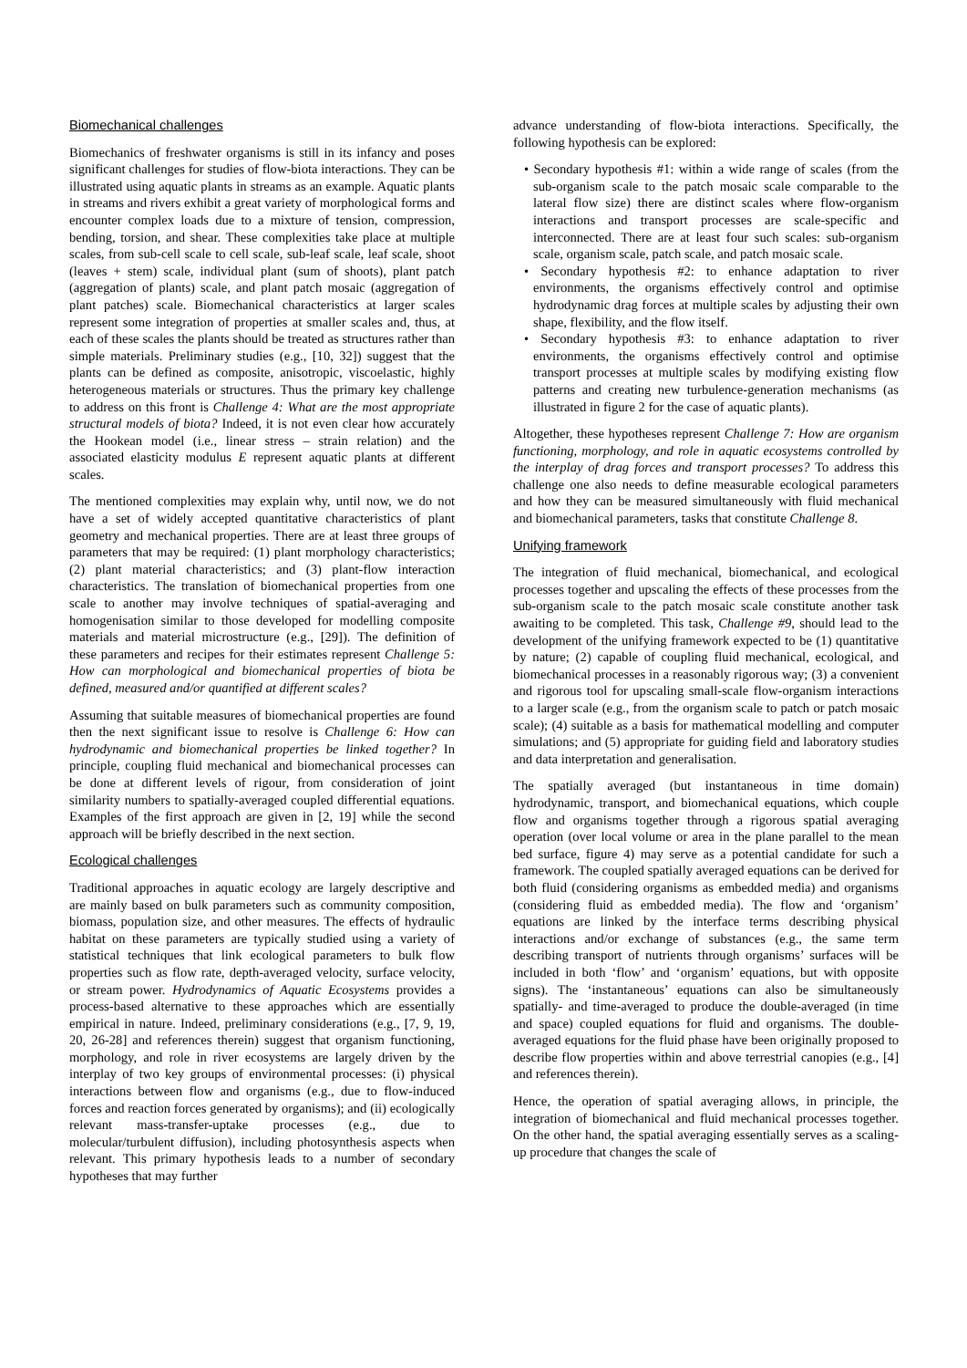Biomechanical challenges
Biomechanics of freshwater organisms is still in its infancy and poses significant challenges for studies of flow-biota interactions. They can be illustrated using aquatic plants in streams as an example. Aquatic plants in streams and rivers exhibit a great variety of morphological forms and encounter complex loads due to a mixture of tension, compression, bending, torsion, and shear. These complexities take place at multiple scales, from sub-cell scale to cell scale, sub-leaf scale, leaf scale, shoot (leaves + stem) scale, individual plant (sum of shoots), plant patch (aggregation of plants) scale, and plant patch mosaic (aggregation of plant patches) scale. Biomechanical characteristics at larger scales represent some integration of properties at smaller scales and, thus, at each of these scales the plants should be treated as structures rather than simple materials. Preliminary studies (e.g., [10, 32]) suggest that the plants can be defined as composite, anisotropic, viscoelastic, highly heterogeneous materials or structures. Thus the primary key challenge to address on this front is Challenge 4: What are the most appropriate structural models of biota? Indeed, it is not even clear how accurately the Hookean model (i.e., linear stress – strain relation) and the associated elasticity modulus E represent aquatic plants at different scales.
The mentioned complexities may explain why, until now, we do not have a set of widely accepted quantitative characteristics of plant geometry and mechanical properties. There are at least three groups of parameters that may be required: (1) plant morphology characteristics; (2) plant material characteristics; and (3) plant-flow interaction characteristics. The translation of biomechanical properties from one scale to another may involve techniques of spatial-averaging and homogenisation similar to those developed for modelling composite materials and material microstructure (e.g., [29]). The definition of these parameters and recipes for their estimates represent Challenge 5: How can morphological and biomechanical properties of biota be defined, measured and/or quantified at different scales?
Assuming that suitable measures of biomechanical properties are found then the next significant issue to resolve is Challenge 6: How can hydrodynamic and biomechanical properties be linked together? In principle, coupling fluid mechanical and biomechanical processes can be done at different levels of rigour, from consideration of joint similarity numbers to spatially-averaged coupled differential equations. Examples of the first approach are given in [2, 19] while the second approach will be briefly described in the next section.
Ecological challenges
Traditional approaches in aquatic ecology are largely descriptive and are mainly based on bulk parameters such as community composition, biomass, population size, and other measures. The effects of hydraulic habitat on these parameters are typically studied using a variety of statistical techniques that link ecological parameters to bulk flow properties such as flow rate, depth-averaged velocity, surface velocity, or stream power. Hydrodynamics of Aquatic Ecosystems provides a process-based alternative to these approaches which are essentially empirical in nature. Indeed, preliminary considerations (e.g., [7, 9, 19, 20, 26-28] and references therein) suggest that organism functioning, morphology, and role in river ecosystems are largely driven by the interplay of two key groups of environmental processes: (i) physical interactions between flow and organisms (e.g., due to flow-induced forces and reaction forces generated by organisms); and (ii) ecologically relevant mass-transfer-uptake processes (e.g., due to molecular/turbulent diffusion), including photosynthesis aspects when relevant. This primary hypothesis leads to a number of secondary hypotheses that may further
advance understanding of flow-biota interactions. Specifically, the following hypothesis can be explored:
• Secondary hypothesis #1: within a wide range of scales (from the sub-organism scale to the patch mosaic scale comparable to the lateral flow size) there are distinct scales where flow-organism interactions and transport processes are scale-specific and interconnected. There are at least four such scales: sub-organism scale, organism scale, patch scale, and patch mosaic scale.
• Secondary hypothesis #2: to enhance adaptation to river environments, the organisms effectively control and optimise hydrodynamic drag forces at multiple scales by adjusting their own shape, flexibility, and the flow itself.
• Secondary hypothesis #3: to enhance adaptation to river environments, the organisms effectively control and optimise transport processes at multiple scales by modifying existing flow patterns and creating new turbulence-generation mechanisms (as illustrated in figure 2 for the case of aquatic plants).
Altogether, these hypotheses represent Challenge 7: How are organism functioning, morphology, and role in aquatic ecosystems controlled by the interplay of drag forces and transport processes? To address this challenge one also needs to define measurable ecological parameters and how they can be measured simultaneously with fluid mechanical and biomechanical parameters, tasks that constitute Challenge 8.
Unifying framework
The integration of fluid mechanical, biomechanical, and ecological processes together and upscaling the effects of these processes from the sub-organism scale to the patch mosaic scale constitute another task awaiting to be completed. This task, Challenge #9, should lead to the development of the unifying framework expected to be (1) quantitative by nature; (2) capable of coupling fluid mechanical, ecological, and biomechanical processes in a reasonably rigorous way; (3) a convenient and rigorous tool for upscaling small-scale flow-organism interactions to a larger scale (e.g., from the organism scale to patch or patch mosaic scale); (4) suitable as a basis for mathematical modelling and computer simulations; and (5) appropriate for guiding field and laboratory studies and data interpretation and generalisation.
The spatially averaged (but instantaneous in time domain) hydrodynamic, transport, and biomechanical equations, which couple flow and organisms together through a rigorous spatial averaging operation (over local volume or area in the plane parallel to the mean bed surface, figure 4) may serve as a potential candidate for such a framework. The coupled spatially averaged equations can be derived for both fluid (considering organisms as embedded media) and organisms (considering fluid as embedded media). The flow and ‘organism’ equations are linked by the interface terms describing physical interactions and/or exchange of substances (e.g., the same term describing transport of nutrients through organisms’ surfaces will be included in both ‘flow’ and ‘organism’ equations, but with opposite signs). The ‘instantaneous’ equations can also be simultaneously spatially- and time-averaged to produce the double-averaged (in time and space) coupled equations for fluid and organisms. The double-averaged equations for the fluid phase have been originally proposed to describe flow properties within and above terrestrial canopies (e.g., [4] and references therein).
Hence, the operation of spatial averaging allows, in principle, the integration of biomechanical and fluid mechanical processes together. On the other hand, the spatial averaging essentially serves as a scaling-up procedure that changes the scale of